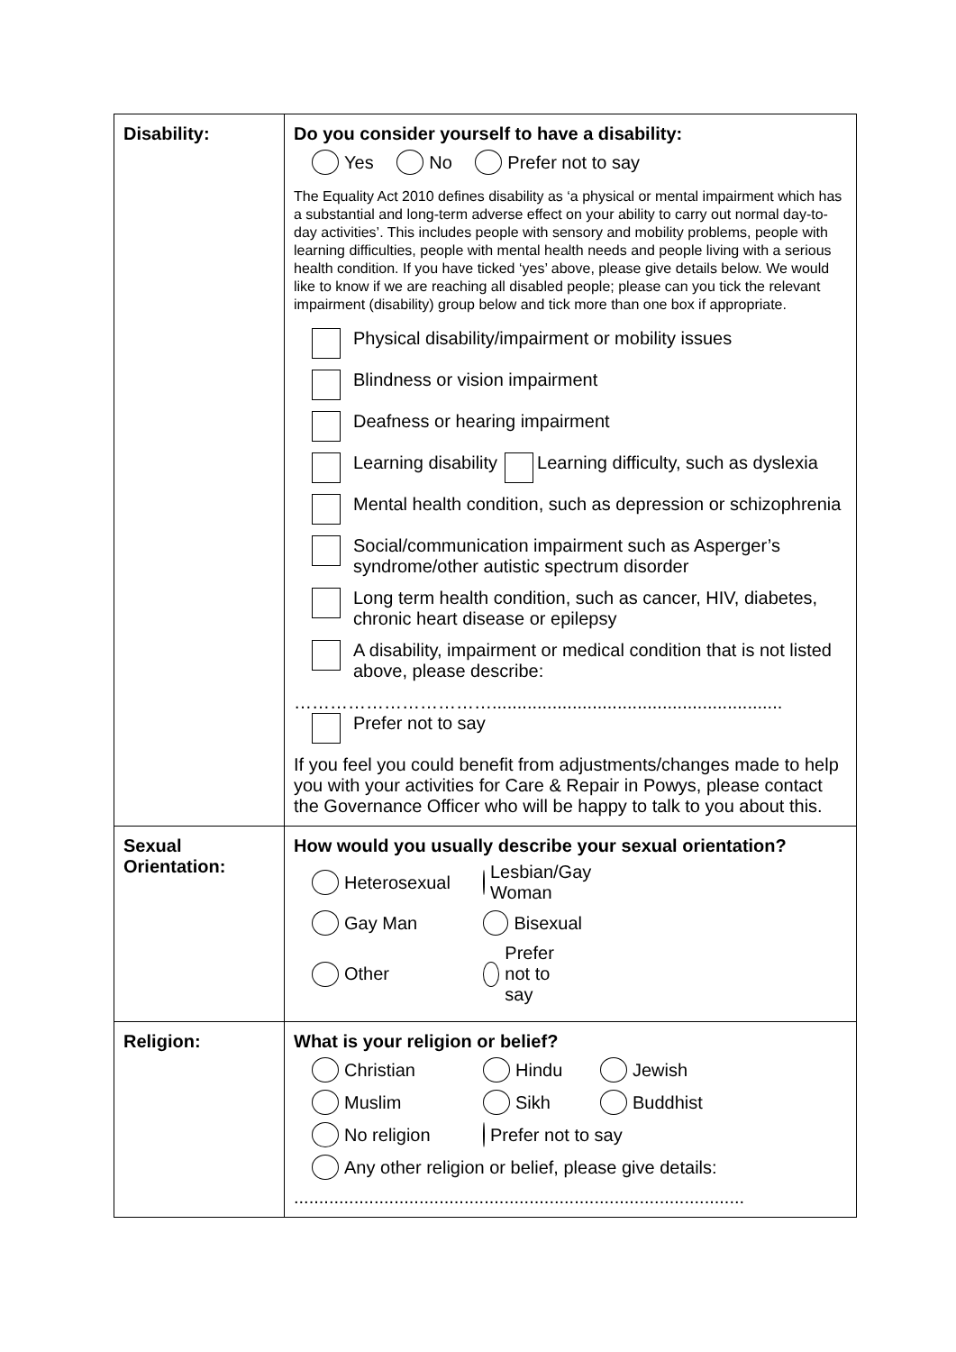| Disability: | Do you consider yourself to have a disability: Yes No Prefer not to say The Equality Act 2010 defines disability as ‘a physical or mental impairment which has a substantial and long-term adverse effect on your ability to carry out normal day-to-day activities’. This includes people with sensory and mobility problems, people with learning difficulties, people with mental health needs and people living with a serious health condition. If you have ticked ‘yes’ above, please give details below. We would like to know if we are reaching all disabled people; please can you tick the relevant impairment (disability) group below and tick more than one box if appropriate. Physical disability/impairment or mobility issues Blindness or vision impairment Deafness or hearing impairment Learning disability Learning difficulty, such as dyslexia Mental health condition, such as depression or schizophrenia Social/communication impairment such as Asperger’s syndrome/other autistic spectrum disorder Long term health condition, such as cancer, HIV, diabetes, chronic heart disease or epilepsy A disability, impairment or medical condition that is not listed above, please describe: …………………………….......................................................... Prefer not to say If you feel you could benefit from adjustments/changes made to help you with your activities for Care & Repair in Powys, please contact the Governance Officer who will be happy to talk to you about this. |
| Sexual Orientation: | How would you usually describe your sexual orientation? Heterosexual Lesbian/Gay Woman Gay Man Bisexual Other Prefer not to say |
| Religion: | What is your religion or belief? Christian Hindu Jewish Muslim Sikh Buddhist No religion Prefer not to say Any other religion or belief, please give details: .......................................................................................... |